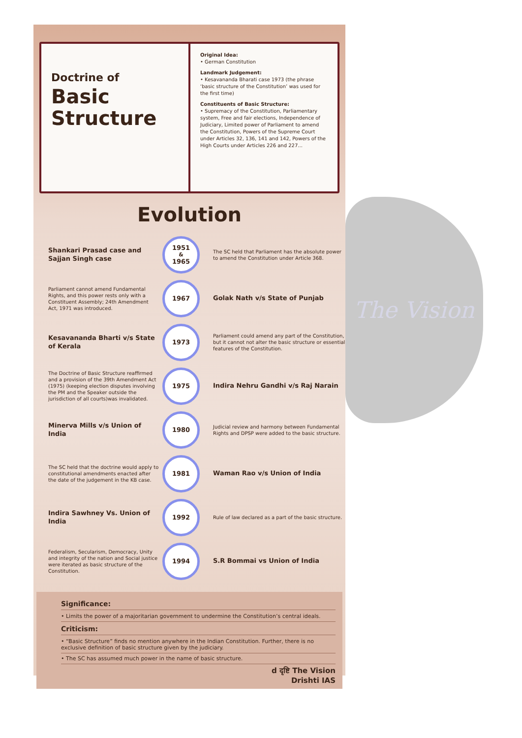Doctrine of
Basic
Structure
Original Idea:
• German Constitution
Landmark Judgement:
• Kesavananda Bharati case 1973 (the phrase ‘basic structure of the Constitution’ was used for the first time)
Constituents of Basic Structure:
• Supremacy of the Constitution, Parliamentary system, Free and fair elections, Independence of Judiciary, Limited power of Parliament to amend the Constitution, Powers of the Supreme Court under Articles 32, 136, 141 and 142, Powers of the High Courts under Articles 226 and 227...
Evolution
Shankari Prasad case and Sajjan Singh case
1951
&
1965
The SC held that Parliament has the absolute power to amend the Constitution under Article 368.
Parliament cannot amend Fundamental Rights, and this power rests only with a Constituent Assembly; 24th Amendment Act, 1971 was introduced.
1967
Golak Nath v/s State of Punjab
Kesavananda Bharti v/s State of Kerala
1973
Parliament could amend any part of the Constitution, but it cannot not alter the basic structure or essential features of the Constitution.
The Doctrine of Basic Structure reaffirmed and a provision of the 39th Amendment Act (1975) (keeping election disputes involving the PM and the Speaker outside the jurisdiction of all courts)was invalidated.
1975
Indira Nehru Gandhi v/s Raj Narain
Minerva Mills v/s Union of India
1980
Judicial review and harmony between Fundamental Rights and DPSP were added to the basic structure.
The SC held that the doctrine would apply to constitutional amendments enacted after the date of the judgement in the KB case.
1981
Waman Rao v/s Union of India
Indira Sawhney Vs. Union of India
1992
Rule of law declared as a part of the basic structure.
Federalism, Secularism, Democracy, Unity and integrity of the nation and Social justice were iterated as basic structure of the Constitution.
1994
S.R Bommai vs Union of India
Significance:
• Limits the power of a majoritarian government to undermine the Constitution’s central ideals.
Criticism:
• “Basic Structure” finds no mention anywhere in the Indian Constitution. Further, there is no exclusive definition of basic structure given by the judiciary.
• The SC has assumed much power in the name of basic structure.
d दृष्टि The Vision
Drishti IAS
The Vision